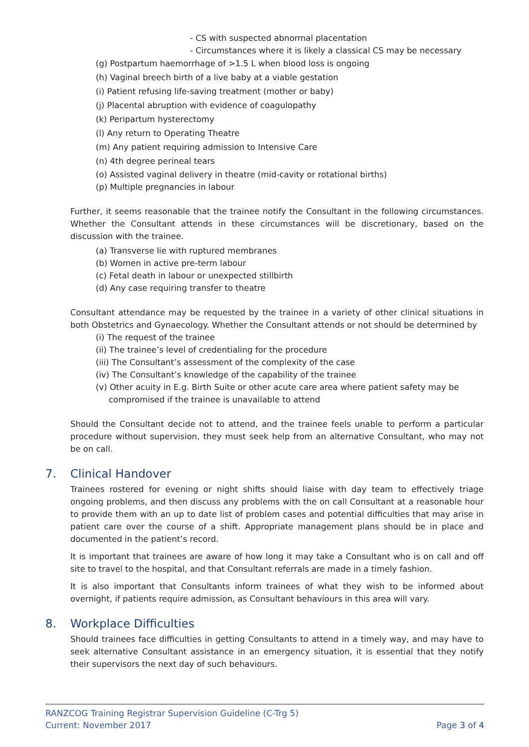- CS with suspected abnormal placentation
- Circumstances where it is likely a classical CS may be necessary
(g) Postpartum haemorrhage of >1.5 L when blood loss is ongoing
(h) Vaginal breech birth of a live baby at a viable gestation
(i) Patient refusing life-saving treatment (mother or baby)
(j) Placental abruption with evidence of coagulopathy
(k) Peripartum hysterectomy
(l) Any return to Operating Theatre
(m) Any patient requiring admission to Intensive Care
(n) 4th degree perineal tears
(o) Assisted vaginal delivery in theatre (mid-cavity or rotational births)
(p) Multiple pregnancies in labour
Further, it seems reasonable that the trainee notify the Consultant in the following circumstances. Whether the Consultant attends in these circumstances will be discretionary, based on the discussion with the trainee.
(a) Transverse lie with ruptured membranes
(b) Women in active pre-term labour
(c) Fetal death in labour or unexpected stillbirth
(d) Any case requiring transfer to theatre
Consultant attendance may be requested by the trainee in a variety of other clinical situations in both Obstetrics and Gynaecology. Whether the Consultant attends or not should be determined by
(i) The request of the trainee
(ii) The trainee’s level of credentialing for the procedure
(iii) The Consultant’s assessment of the complexity of the case
(iv) The Consultant’s knowledge of the capability of the trainee
(v) Other acuity in E.g. Birth Suite or other acute care area where patient safety may be
compromised if the trainee is unavailable to attend
Should the Consultant decide not to attend, and the trainee feels unable to perform a particular procedure without supervision, they must seek help from an alternative Consultant, who may not be on call.
7. Clinical Handover
Trainees rostered for evening or night shifts should liaise with day team to effectively triage ongoing problems, and then discuss any problems with the on call Consultant at a reasonable hour to provide them with an up to date list of problem cases and potential difficulties that may arise in patient care over the course of a shift. Appropriate management plans should be in place and documented in the patient’s record.
It is important that trainees are aware of how long it may take a Consultant who is on call and off site to travel to the hospital, and that Consultant referrals are made in a timely fashion.
It is also important that Consultants inform trainees of what they wish to be informed about overnight, if patients require admission, as Consultant behaviours in this area will vary.
8. Workplace Difficulties
Should trainees face difficulties in getting Consultants to attend in a timely way, and may have to seek alternative Consultant assistance in an emergency situation, it is essential that they notify their supervisors the next day of such behaviours.
RANZCOG Training Registrar Supervision Guideline (C-Trg 5)
Current: November 2017 Page 3 of 4